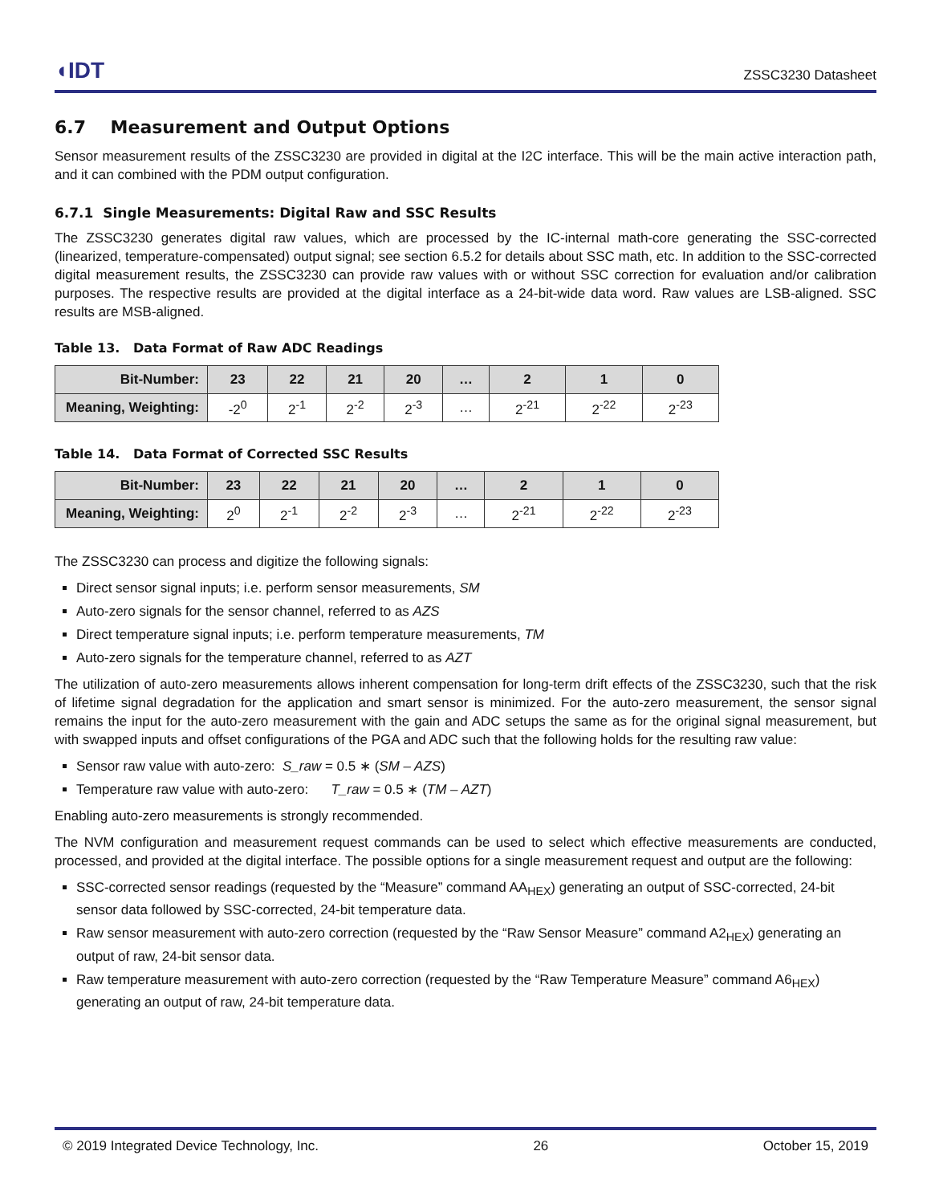◖IDT ZSSC3230 Datasheet
6.7 Measurement and Output Options
Sensor measurement results of the ZSSC3230 are provided in digital at the I2C interface. This will be the main active interaction path, and it can combined with the PDM output configuration.
6.7.1 Single Measurements: Digital Raw and SSC Results
The ZSSC3230 generates digital raw values, which are processed by the IC-internal math-core generating the SSC-corrected (linearized, temperature-compensated) output signal; see section 6.5.2 for details about SSC math, etc. In addition to the SSC-corrected digital measurement results, the ZSSC3230 can provide raw values with or without SSC correction for evaluation and/or calibration purposes. The respective results are provided at the digital interface as a 24-bit-wide data word. Raw values are LSB-aligned. SSC results are MSB-aligned.
Table 13. Data Format of Raw ADC Readings
| Bit-Number: | 23 | 22 | 21 | 20 | … | 2 | 1 | 0 |
| --- | --- | --- | --- | --- | --- | --- | --- | --- |
| Meaning, Weighting: | -2<sup>0</sup> | 2<sup>-1</sup> | 2<sup>-2</sup> | 2<sup>-3</sup> | … | 2<sup>-21</sup> | 2<sup>-22</sup> | 2<sup>-23</sup> |
Table 14. Data Format of Corrected SSC Results
| Bit-Number: | 23 | 22 | 21 | 20 | … | 2 | 1 | 0 |
| --- | --- | --- | --- | --- | --- | --- | --- | --- |
| Meaning, Weighting: | 2<sup>0</sup> | 2<sup>-1</sup> | 2<sup>-2</sup> | 2<sup>-3</sup> | … | 2<sup>-21</sup> | 2<sup>-22</sup> | 2<sup>-23</sup> |
The ZSSC3230 can process and digitize the following signals:
Direct sensor signal inputs; i.e. perform sensor measurements, SM
Auto-zero signals for the sensor channel, referred to as AZS
Direct temperature signal inputs; i.e. perform temperature measurements, TM
Auto-zero signals for the temperature channel, referred to as AZT
The utilization of auto-zero measurements allows inherent compensation for long-term drift effects of the ZSSC3230, such that the risk of lifetime signal degradation for the application and smart sensor is minimized. For the auto-zero measurement, the sensor signal remains the input for the auto-zero measurement with the gain and ADC setups the same as for the original signal measurement, but with swapped inputs and offset configurations of the PGA and ADC such that the following holds for the resulting raw value:
Sensor raw value with auto-zero: S_raw = 0.5 ∗ (SM – AZS)
Temperature raw value with auto-zero: T_raw = 0.5 ∗ (TM – AZT)
Enabling auto-zero measurements is strongly recommended.
The NVM configuration and measurement request commands can be used to select which effective measurements are conducted, processed, and provided at the digital interface. The possible options for a single measurement request and output are the following:
SSC-corrected sensor readings (requested by the “Measure” command AA<sub>HEX</sub>) generating an output of SSC-corrected, 24-bit sensor data followed by SSC-corrected, 24-bit temperature data.
Raw sensor measurement with auto-zero correction (requested by the “Raw Sensor Measure” command A2<sub>HEX</sub>) generating an output of raw, 24-bit sensor data.
Raw temperature measurement with auto-zero correction (requested by the “Raw Temperature Measure” command A6<sub>HEX</sub>) generating an output of raw, 24-bit temperature data.
© 2019 Integrated Device Technology, Inc. 26 October 15, 2019